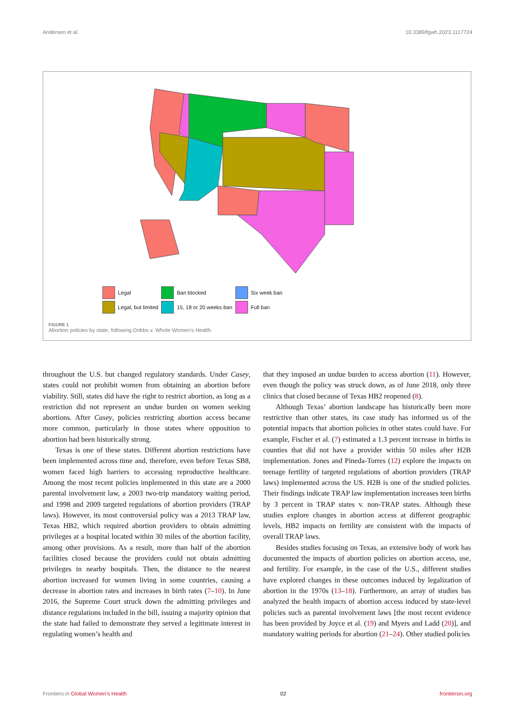Andersen et al. 10.3389/fgwh.2023.1117724
| | Legal | | Ban blocked | | Six week ban |
| | Legal, but limited | | 15, 18 or 20 weeks ban | | Full ban |
FIGURE 1
Abortion policies by state, following Dobbs v. Whole Women’s Health.
throughout the U.S. but changed regulatory standards. Under Casey, states could not prohibit women from obtaining an abortion before viability. Still, states did have the right to restrict abortion, as long as a restriction did not represent an undue burden on women seeking abortions. After Casey, policies restricting abortion access became more common, particularly in those states where opposition to abortion had been historically strong.
Texas is one of these states. Different abortion restrictions have been implemented across time and, therefore, even before Texas SB8, women faced high barriers to accessing reproductive healthcare. Among the most recent policies implemented in this state are a 2000 parental involvement law, a 2003 two-trip mandatory waiting period, and 1998 and 2009 targeted regulations of abortion providers (TRAP laws). However, its most controversial policy was a 2013 TRAP law, Texas HB2, which required abortion providers to obtain admitting privileges at a hospital located within 30 miles of the abortion facility, among other provisions. As a result, more than half of the abortion facilities closed because the providers could not obtain admitting privileges in nearby hospitals. Then, the distance to the nearest abortion increased for women living in some countries, causing a decrease in abortion rates and increases in birth rates (7–10). In June 2016, the Supreme Court struck down the admitting privileges and distance regulations included in the bill, issuing a majority opinion that the state had failed to demonstrate they served a legitimate interest in regulating women’s health and
that they imposed an undue burden to access abortion (11). However, even though the policy was struck down, as of June 2018, only three clinics that closed because of Texas HB2 reopened (8).
Although Texas’ abortion landscape has historically been more restrictive than other states, its case study has informed us of the potential impacts that abortion policies in other states could have. For example, Fischer et al. (7) estimated a 1.3 percent increase in births in counties that did not have a provider within 50 miles after H2B implementation. Jones and Pineda-Torres (12) explore the impacts on teenage fertility of targeted regulations of abortion providers (TRAP laws) implemented across the US. H2B is one of the studied policies. Their findings indicate TRAP law implementation increases teen births by 3 percent in TRAP states v. non-TRAP states. Although these studies explore changes in abortion access at different geographic levels, HB2 impacts on fertility are consistent with the impacts of overall TRAP laws.
Besides studies focusing on Texas, an extensive body of work has documented the impacts of abortion policies on abortion access, use, and fertility. For example, in the case of the U.S., different studies have explored changes in these outcomes induced by legalization of abortion in the 1970s (13–18). Furthermore, an array of studies has analyzed the health impacts of abortion access induced by state-level policies such as parental involvement laws [the most recent evidence has been provided by Joyce et al. (19) and Myers and Ladd (20)], and mandatory waiting periods for abortion (21–24). Other studied policies
Frontiers in Global Women’s Health 02 frontiersin.org